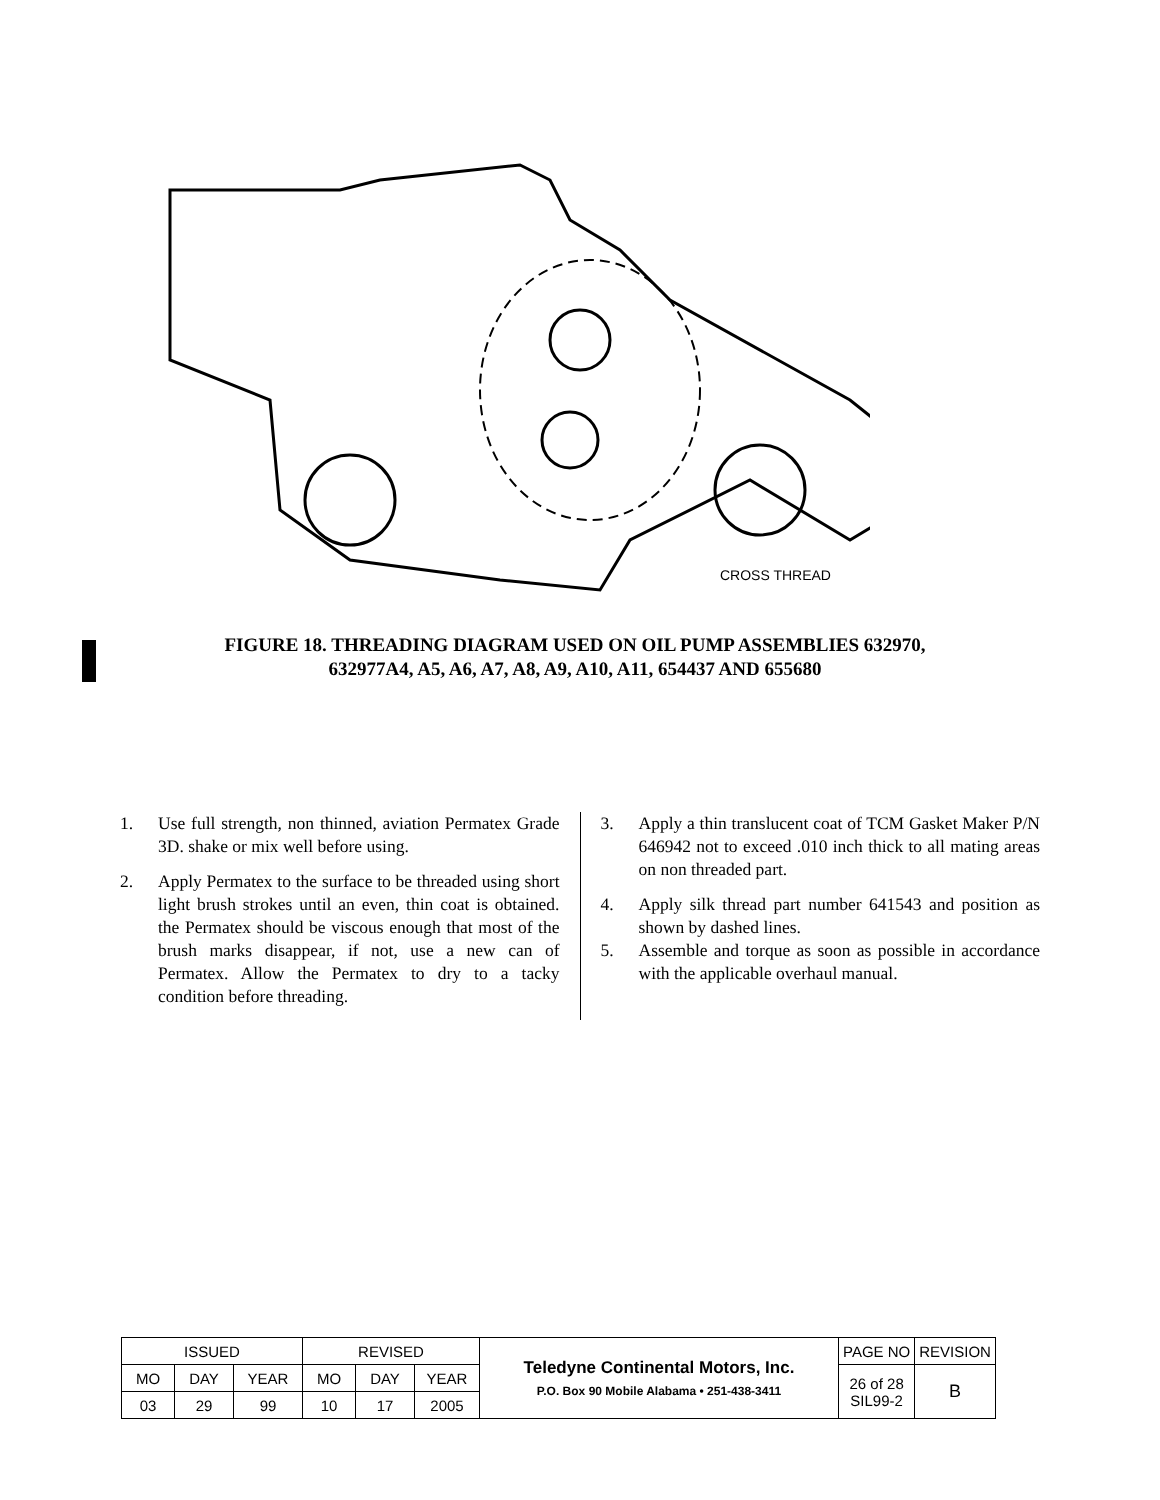CROSS THREAD
FIGURE 18. THREADING DIAGRAM USED ON OIL PUMP ASSEMBLIES 632970,
632977A4, A5, A6, A7, A8, A9, A10, A11, 654437 AND 655680
1. Use full strength, non thinned, aviation Permatex Grade 3D. shake or mix well before using.
2. Apply Permatex to the surface to be threaded using short light brush strokes until an even, thin coat is obtained. the Permatex should be viscous enough that most of the brush marks disappear, if not, use a new can of Permatex. Allow the Permatex to dry to a tacky condition before threading.
3. Apply a thin translucent coat of TCM Gasket Maker P/N 646942 not to exceed .010 inch thick to all mating areas on non threaded part.
4. Apply silk thread part number 641543 and position as shown by dashed lines.
5. Assemble and torque as soon as possible in accordance with the applicable overhaul manual.
| ISSUED | | | REVISED | | | Teledyne Continental Motors, Inc. P.O. Box 90 Mobile Alabama • 251-438-3411 | PAGE NO | REVISION |
| MO | DAY | YEAR | MO | DAY | YEAR | | 26 of 28 SIL99-2 | B |
| 03 | 29 | 99 | 10 | 17 | 2005 | | | |